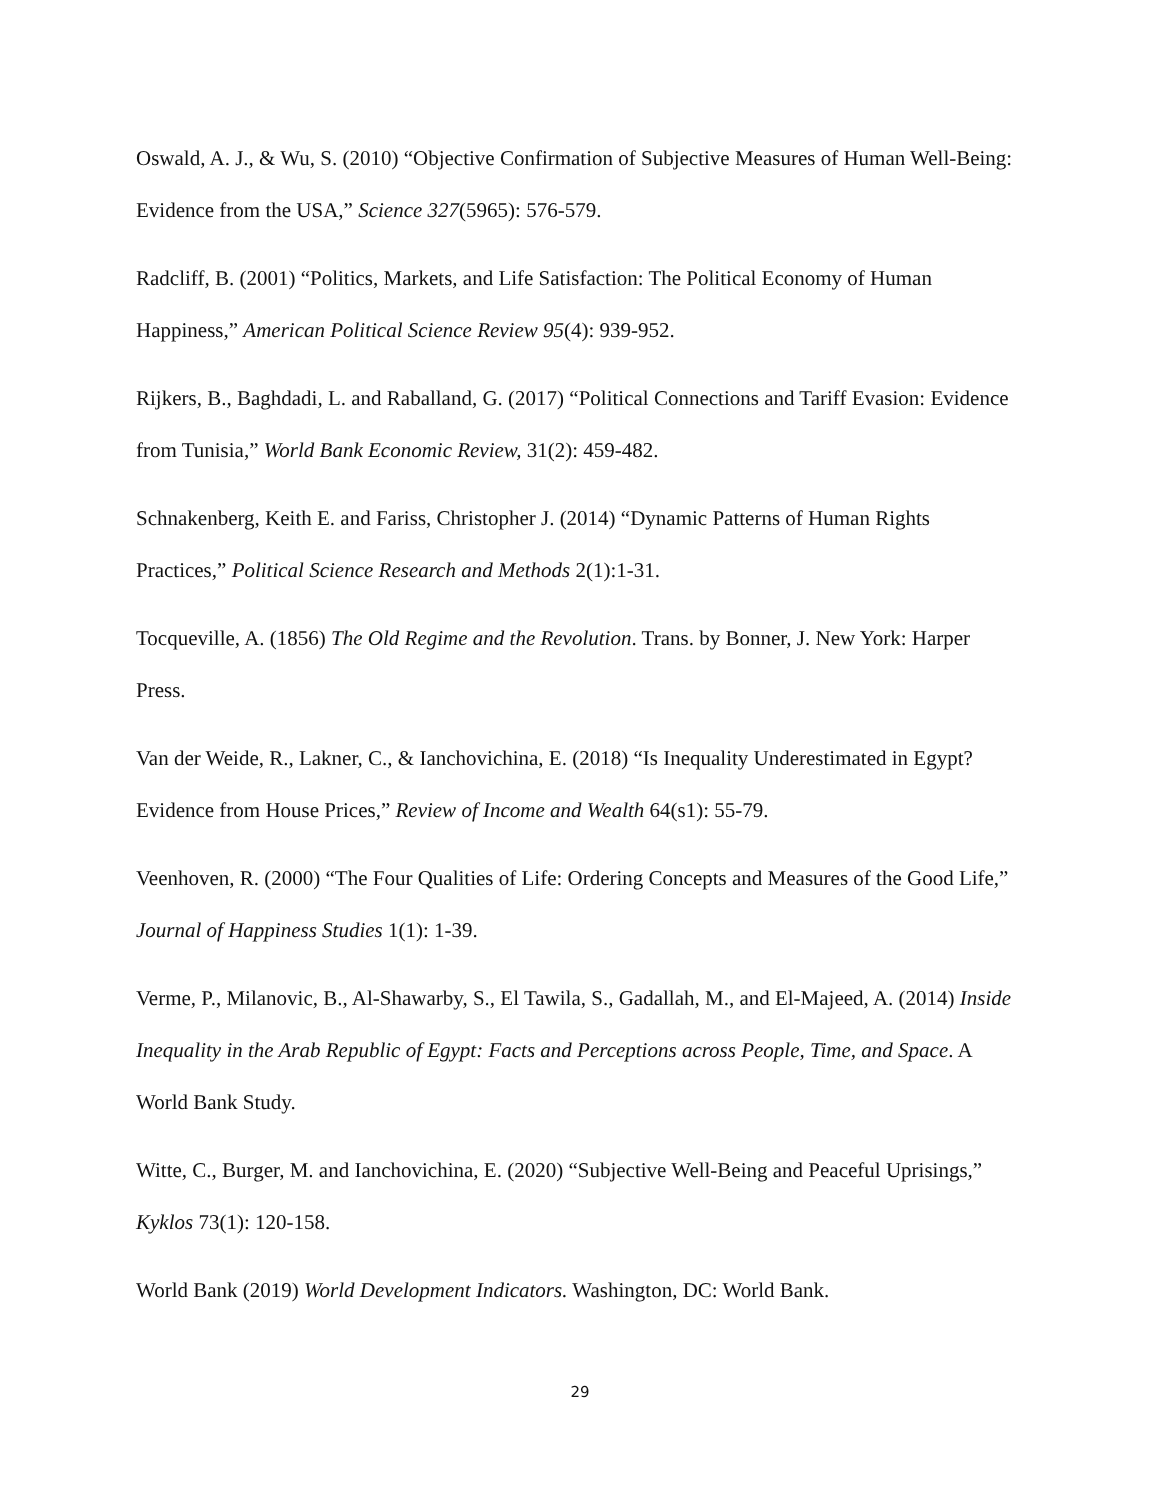Oswald, A. J., & Wu, S. (2010) “Objective Confirmation of Subjective Measures of Human Well-Being: Evidence from the USA,” Science 327(5965): 576-579.
Radcliff, B. (2001) “Politics, Markets, and Life Satisfaction: The Political Economy of Human Happiness,” American Political Science Review 95(4): 939-952.
Rijkers, B., Baghdadi, L. and Raballand, G. (2017) “Political Connections and Tariff Evasion: Evidence from Tunisia,” World Bank Economic Review, 31(2): 459-482.
Schnakenberg, Keith E. and Fariss, Christopher J. (2014) “Dynamic Patterns of Human Rights Practices,” Political Science Research and Methods 2(1):1-31.
Tocqueville, A. (1856) The Old Regime and the Revolution. Trans. by Bonner, J. New York: Harper Press.
Van der Weide, R., Lakner, C., & Ianchovichina, E. (2018) “Is Inequality Underestimated in Egypt? Evidence from House Prices,” Review of Income and Wealth 64(s1): 55-79.
Veenhoven, R. (2000) “The Four Qualities of Life: Ordering Concepts and Measures of the Good Life,” Journal of Happiness Studies 1(1): 1-39.
Verme, P., Milanovic, B., Al-Shawarby, S., El Tawila, S., Gadallah, M., and El-Majeed, A. (2014) Inside Inequality in the Arab Republic of Egypt: Facts and Perceptions across People, Time, and Space. A World Bank Study.
Witte, C., Burger, M. and Ianchovichina, E. (2020) “Subjective Well-Being and Peaceful Uprisings,” Kyklos 73(1): 120-158.
World Bank (2019) World Development Indicators. Washington, DC: World Bank.
29